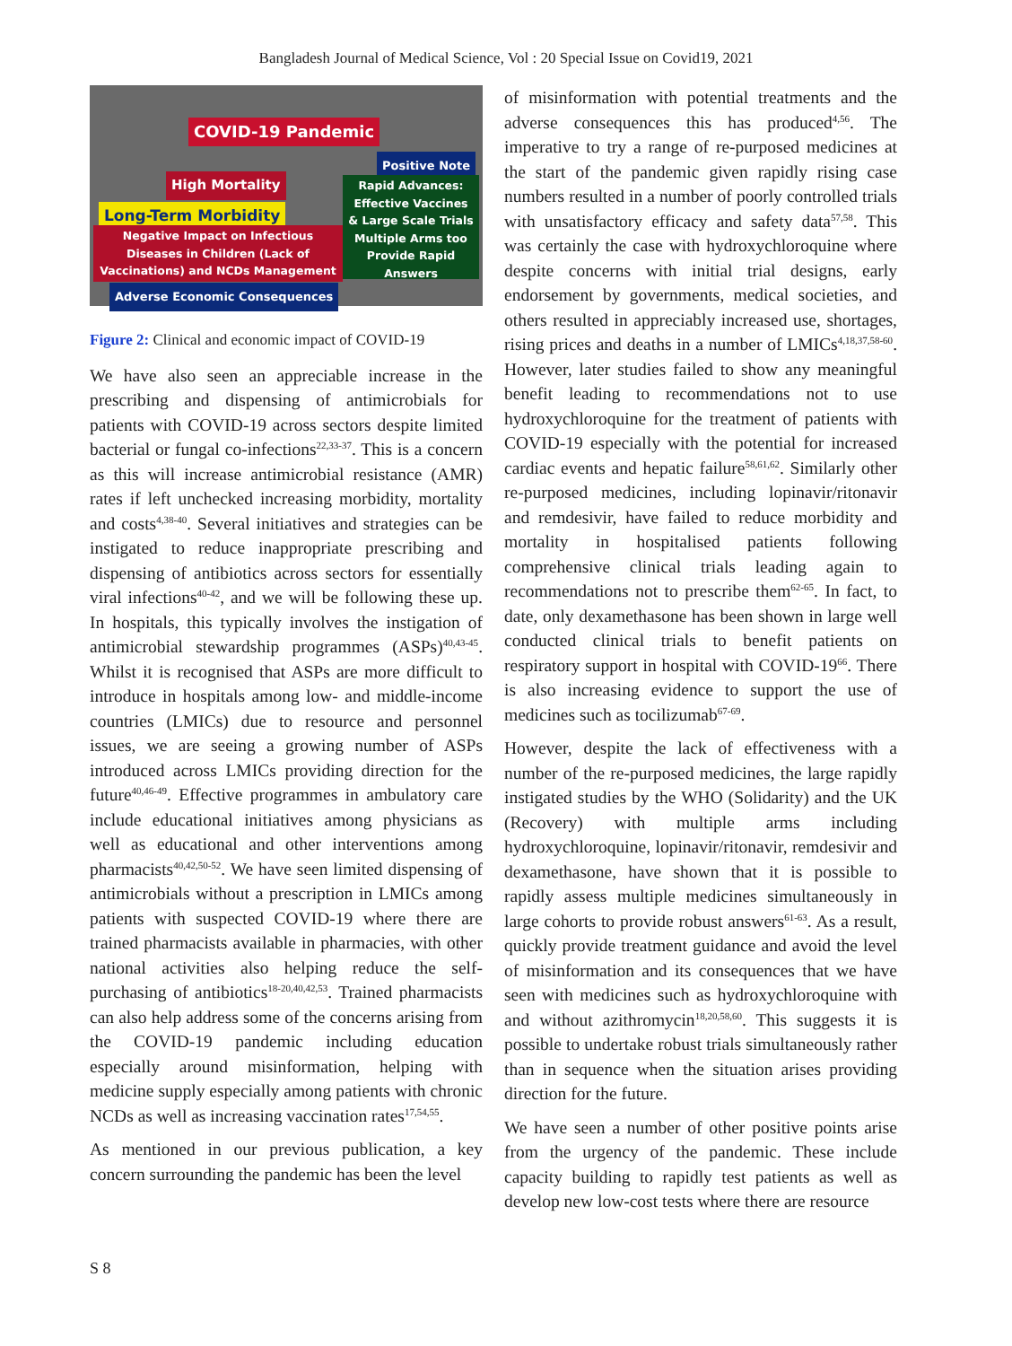Bangladesh Journal of Medical Science, Vol : 20 Special Issue on Covid19, 2021
COVID-19 Pandemic
Positive Note
High Mortality
Rapid Advances: Effective Vaccines & Large Scale Trials Multiple Arms too Provide Rapid Answers
Long-Term Morbidity
Negative Impact on Infectious Diseases in Children (Lack of Vaccinations) and NCDs Management
Adverse Economic Consequences
Figure 2: Clinical and economic impact of COVID-19
We have also seen an appreciable increase in the prescribing and dispensing of antimicrobials for patients with COVID-19 across sectors despite limited bacterial or fungal co-infections<sup>22,33-37</sup>. This is a concern as this will increase antimicrobial resistance (AMR) rates if left unchecked increasing morbidity, mortality and costs<sup>4,38-40</sup>. Several initiatives and strategies can be instigated to reduce inappropriate prescribing and dispensing of antibiotics across sectors for essentially viral infections<sup>40-42</sup>, and we will be following these up. In hospitals, this typically involves the instigation of antimicrobial stewardship programmes (ASPs)<sup>40,43-45</sup>. Whilst it is recognised that ASPs are more difficult to introduce in hospitals among low- and middle-income countries (LMICs) due to resource and personnel issues, we are seeing a growing number of ASPs introduced across LMICs providing direction for the future<sup>40,46-49</sup>. Effective programmes in ambulatory care include educational initiatives among physicians as well as educational and other interventions among pharmacists<sup>40,42,50-52</sup>. We have seen limited dispensing of antimicrobials without a prescription in LMICs among patients with suspected COVID-19 where there are trained pharmacists available in pharmacies, with other national activities also helping reduce the self-purchasing of antibiotics<sup>18-20,40,42,53</sup>. Trained pharmacists can also help address some of the concerns arising from the COVID-19 pandemic including education especially around misinformation, helping with medicine supply especially among patients with chronic NCDs as well as increasing vaccination rates<sup>17,54,55</sup>.
As mentioned in our previous publication, a key concern surrounding the pandemic has been the level
of misinformation with potential treatments and the adverse consequences this has produced<sup>4,56</sup>. The imperative to try a range of re-purposed medicines at the start of the pandemic given rapidly rising case numbers resulted in a number of poorly controlled trials with unsatisfactory efficacy and safety data<sup>57,58</sup>. This was certainly the case with hydroxychloroquine where despite concerns with initial trial designs, early endorsement by governments, medical societies, and others resulted in appreciably increased use, shortages, rising prices and deaths in a number of LMICs<sup>4,18,37,58-60</sup>. However, later studies failed to show any meaningful benefit leading to recommendations not to use hydroxychloroquine for the treatment of patients with COVID-19 especially with the potential for increased cardiac events and hepatic failure<sup>58,61,62</sup>. Similarly other re-purposed medicines, including lopinavir/ritonavir and remdesivir, have failed to reduce morbidity and mortality in hospitalised patients following comprehensive clinical trials leading again to recommendations not to prescribe them<sup>62-65</sup>. In fact, to date, only dexamethasone has been shown in large well conducted clinical trials to benefit patients on respiratory support in hospital with COVID-19<sup>66</sup>. There is also increasing evidence to support the use of medicines such as tocilizumab<sup>67-69</sup>.
However, despite the lack of effectiveness with a number of the re-purposed medicines, the large rapidly instigated studies by the WHO (Solidarity) and the UK (Recovery) with multiple arms including hydroxychloroquine, lopinavir/ritonavir, remdesivir and dexamethasone, have shown that it is possible to rapidly assess multiple medicines simultaneously in large cohorts to provide robust answers<sup>61-63</sup>. As a result, quickly provide treatment guidance and avoid the level of misinformation and its consequences that we have seen with medicines such as hydroxychloroquine with and without azithromycin<sup>18,20,58,60</sup>. This suggests it is possible to undertake robust trials simultaneously rather than in sequence when the situation arises providing direction for the future.
We have seen a number of other positive points arise from the urgency of the pandemic. These include capacity building to rapidly test patients as well as develop new low-cost tests where there are resource
S 8